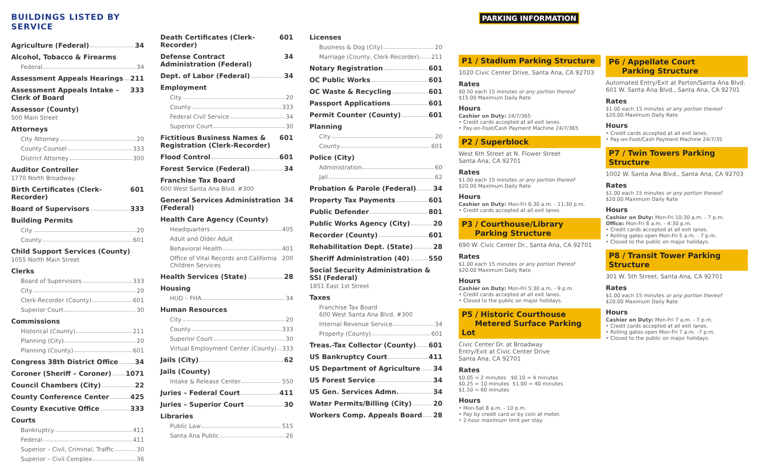BUILDINGS LISTED BY SERVICE
Agriculture (Federal) 34
Alcohol, Tobacco & Firearms
Federal 34
Assessment Appeals Hearings 211
Assessment Appeals Intake – Clerk of Board 333
Assessor (County)
500 Main Street
Attorneys
City Attorney 20
County Counsel 333
District Attorney 300
Auditor Controller
1770 North Broadway
Birth Certificates (Clerk-Recorder) 601
Board of Supervisors 333
Building Permits
City 20
County 601
Child Support Services (County)
1055 North Main Street
Clerks
Board of Supervisors 333
City 20
Clerk-Recorder (County) 601
Superior Court 30
Commissions
Historical (County) 211
Planning (City) 20
Planning (County) 601
Congress 38th District Office 34
Coroner (Sheriff – Coroner) 1071
Council Chambers (City) 22
County Conference Center 425
County Executive Office 333
Courts
Bankruptcy 411
Federal 411
Superior – Civil, Criminal, Traffic 30
Superior – Civil Complex 36
Death Certificates (Clerk-Recorder) 601
Defense Contract Administration (Federal) 34
Dept. of Labor (Federal) 34
Employment
City 20
County 333
Federal Civil Service 34
Superior Court 30
Fictitious Business Names & Registration (Clerk-Recorder) 601
Flood Control 601
Forest Service (Federal) 34
Franchise Tax Board
600 West Santa Ana Blvd. #300
General Services Administration (Federal) 34
Health Care Agency (County)
Headquarters 405
Adult and Older Adult
Behavioral Health 401
Office of Vital Records and California Children Services 200
Health Services (State) 28
Housing
HUD – FHA 34
Human Resources
City 20
County 333
Superior Court 30
Virtual Employment Center (County) 333
Jails (City) 62
Jails (County)
Intake & Release Center 550
Juries – Federal Court 411
Juries – Superior Court 30
Libraries
Public Law 515
Santa Ana Public 26
Licenses
Business & Dog (City) 20
Marriage (County, Clerk-Recorder) 211
Notary Registration 601
OC Public Works 601
OC Waste & Recycling 601
Passport Applications 601
Permit Counter (County) 601
Planning
City 20
County 601
Police (City)
Administration 60
Jail 62
Probation & Parole (Federal) 34
Property Tax Payments 601
Public Defender 801
Public Works Agency (City) 20
Recorder (County) 601
Rehabilitation Dept. (State) 28
Sheriff Administration (40) 550
Social Security Administration & SSI (Federal)
1851 East 1st Street
Taxes
Franchise Tax Board
600 West Santa Ana Blvd. #300
Internal Revenue Service 34
Property (County) 601
Treas.-Tax Collector (County) 601
US Bankruptcy Court 411
US Department of Agriculture 34
US Forest Service 34
US Gen. Services Admn. 34
Water Permits/Billing (City) 20
Workers Comp. Appeals Board 28
PARKING INFORMATION
P1 / Stadium Parking Structure
1020 Civic Center Drive, Santa Ana, CA 92703
Rates
$0.50 each 15 minutes or any portion thereof
$15.00 Maximum Daily Rate
Hours
Cashier on Duty: 24/7/365
• Credit cards accepted at all exit lanes.
• Pay-on-Foot/Cash Payment Machine 24/7/365
P2 / Superblock
West 6th Street at N. Flower Street
Santa Ana, CA 92701
Rates
$1.00 each 15 minutes or any portion thereof
$20.00 Maximum Daily Rate
Hours
Cashier on Duty: Mon-Fri 6:30 a.m. - 11:30 p.m.
• Credit cards accepted at all exit lanes.
P3 / Courthouse/Library
Parking Structure
690 W. Civic Center Dr., Santa Ana, CA 92701
Rates
$1.00 each 15 minutes or any portion thereof
$20.00 Maximum Daily Rate
Hours
Cashier on Duty: Mon-Fri 5:30 a.m. - 9 p.m.
• Credit cards accepted at all exit lanes.
• Closed to the public on major holidays.
P5 / Historic Courthouse
Metered Surface Parking Lot
Civic Center Dr. at Broadway
Entry/Exit at Civic Center Drive
Santa Ana, CA 92701
Rates
$0.05 = 2 minutes $0.10 = 4 minutes
$0.25 = 10 minutes $1.00 = 40 minutes
$1.50 = 60 minutes
Hours
• Mon-Sat 8 a.m. - 10 p.m.
• Pay by credit card or by coin at meter.
• 2-hour maximum limit per stay.
P6 / Appellate Court
Parking Structure
Automated Entry/Exit at Parton/Santa Ana Blvd.
601 W. Santa Ana Blvd., Santa Ana, CA 92701
Rates
$1.00 each 15 minutes or any portion thereof
$20.00 Maximum Daily Rate
Hours
• Credit cards accepted at all exit lanes.
• Pay-on-Foot/Cash Payment Machine 24/7/35
P7 / Twin Towers Parking Structure
1002 W. Santa Ana Blvd., Santa Ana, CA 92703
Rates
$1.00 each 15 minutes or any portion thereof
$20.00 Maximum Daily Rate
Hours
Cashier on Duty: Mon-Fri 10:30 a.m. - 7 p.m.
Office: Mon-Fri 8 a.m. - 4:30 p.m.
• Credit cards accepted at all exit lanes.
• Rolling gates open Mon-Fri 5 a.m. - 7 p.m.
• Closed to the public on major holidays.
P8 / Transit Tower Parking Structure
301 W. 5th Street, Santa Ana, CA 92701
Rates
$1.00 each 15 minutes or any portion thereof
$20.00 Maximum Daily Rate
Hours
Cashier on Duty: Mon-Fri 7 a.m. - 7 p.m.
• Credit cards accepted at all exit lanes.
• Rolling gates open Mon-Fri 7 a.m. -7 p.m.
• Closed to the public on major holidays.